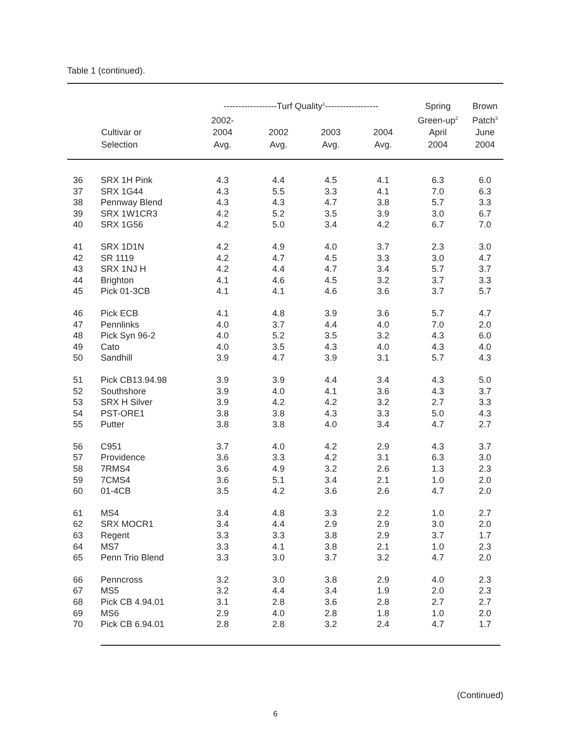Table 1 (continued).
| | | ------------------Turf Quality<sup>1</sup>------------------ | | | | Spring | Brown |
| --- | --- | --- | --- | --- | --- | --- | --- |
| | | 2002- | | | | Green-up<sup>2</sup> | Patch<sup>3</sup> |
| | Cultivar or | 2004 | 2002 | 2003 | 2004 | April | June |
| | Selection | Avg. | Avg. | Avg. | Avg. | 2004 | 2004 |
| 36 | SRX 1H Pink | 4.3 | 4.4 | 4.5 | 4.1 | 6.3 | 6.0 |
| 37 | SRX 1G44 | 4.3 | 5.5 | 3.3 | 4.1 | 7.0 | 6.3 |
| 38 | Pennway Blend | 4.3 | 4.3 | 4.7 | 3.8 | 5.7 | 3.3 |
| 39 | SRX 1W1CR3 | 4.2 | 5.2 | 3.5 | 3.9 | 3.0 | 6.7 |
| 40 | SRX 1G56 | 4.2 | 5.0 | 3.4 | 4.2 | 6.7 | 7.0 |
| 41 | SRX 1D1N | 4.2 | 4.9 | 4.0 | 3.7 | 2.3 | 3.0 |
| 42 | SR 1119 | 4.2 | 4.7 | 4.5 | 3.3 | 3.0 | 4.7 |
| 43 | SRX 1NJ H | 4.2 | 4.4 | 4.7 | 3.4 | 5.7 | 3.7 |
| 44 | Brighton | 4.1 | 4.6 | 4.5 | 3.2 | 3.7 | 3.3 |
| 45 | Pick 01-3CB | 4.1 | 4.1 | 4.6 | 3.6 | 3.7 | 5.7 |
| 46 | Pick ECB | 4.1 | 4.8 | 3.9 | 3.6 | 5.7 | 4.7 |
| 47 | Pennlinks | 4.0 | 3.7 | 4.4 | 4.0 | 7.0 | 2.0 |
| 48 | Pick Syn 96-2 | 4.0 | 5.2 | 3.5 | 3.2 | 4.3 | 6.0 |
| 49 | Cato | 4.0 | 3.5 | 4.3 | 4.0 | 4.3 | 4.0 |
| 50 | Sandhill | 3.9 | 4.7 | 3.9 | 3.1 | 5.7 | 4.3 |
| 51 | Pick CB13.94.98 | 3.9 | 3.9 | 4.4 | 3.4 | 4.3 | 5.0 |
| 52 | Southshore | 3.9 | 4.0 | 4.1 | 3.6 | 4.3 | 3.7 |
| 53 | SRX H Silver | 3.9 | 4.2 | 4.2 | 3.2 | 2.7 | 3.3 |
| 54 | PST-ORE1 | 3.8 | 3.8 | 4.3 | 3.3 | 5.0 | 4.3 |
| 55 | Putter | 3.8 | 3.8 | 4.0 | 3.4 | 4.7 | 2.7 |
| 56 | C951 | 3.7 | 4.0 | 4.2 | 2.9 | 4.3 | 3.7 |
| 57 | Providence | 3.6 | 3.3 | 4.2 | 3.1 | 6.3 | 3.0 |
| 58 | 7RMS4 | 3.6 | 4.9 | 3.2 | 2.6 | 1.3 | 2.3 |
| 59 | 7CMS4 | 3.6 | 5.1 | 3.4 | 2.1 | 1.0 | 2.0 |
| 60 | 01-4CB | 3.5 | 4.2 | 3.6 | 2.6 | 4.7 | 2.0 |
| 61 | MS4 | 3.4 | 4.8 | 3.3 | 2.2 | 1.0 | 2.7 |
| 62 | SRX MOCR1 | 3.4 | 4.4 | 2.9 | 2.9 | 3.0 | 2.0 |
| 63 | Regent | 3.3 | 3.3 | 3.8 | 2.9 | 3.7 | 1.7 |
| 64 | MS7 | 3.3 | 4.1 | 3.8 | 2.1 | 1.0 | 2.3 |
| 65 | Penn Trio Blend | 3.3 | 3.0 | 3.7 | 3.2 | 4.7 | 2.0 |
| 66 | Penncross | 3.2 | 3.0 | 3.8 | 2.9 | 4.0 | 2.3 |
| 67 | MS5 | 3.2 | 4.4 | 3.4 | 1.9 | 2.0 | 2.3 |
| 68 | Pick CB 4.94.01 | 3.1 | 2.8 | 3.6 | 2.8 | 2.7 | 2.7 |
| 69 | MS6 | 2.9 | 4.0 | 2.8 | 1.8 | 1.0 | 2.0 |
| 70 | Pick CB 6.94.01 | 2.8 | 2.8 | 3.2 | 2.4 | 4.7 | 1.7 |
(Continued)
6